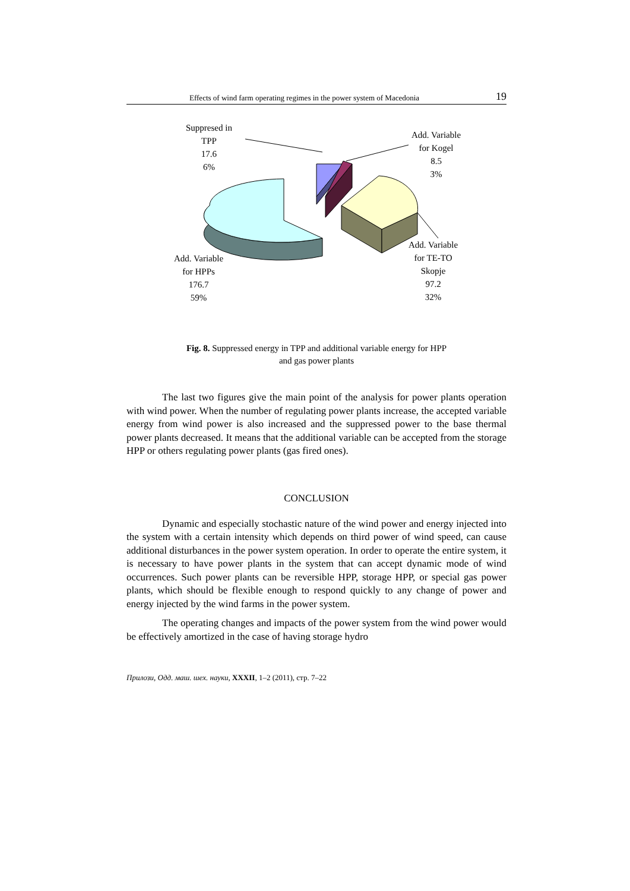Effects of wind farm operating regimes in the power system of Macedonia 19
Suppresed in
TPP
17.6
6%
Add. Variable
for Kogel
8.5
3%
Add. Variable
for HPPs
176.7
59%
Add. Variable
for TE-TO
Skopje
97.2
32%
Fig. 8. Suppressed energy in TPP and additional variable energy for HPP
and gas power plants
The last two figures give the main point of the analysis for power plants operation with wind power. When the number of regulating power plants increase, the accepted variable energy from wind power is also increased and the suppressed power to the base thermal power plants decreased. It means that the additional variable can be accepted from the storage HPP or others regulat­ing power plants (gas fired ones).
CONCLUSION
Dynamic and especially stochastic nature of the wind power and energy injected into the system with a certain intensity which depends on third power of wind speed, can cause additional disturbances in the power system operation. In order to operate the entire system, it is necessary to have power plants in the system that can accept dynamic mode of wind occurrences. Such power plants can be reversible HPP, storage HPP, or special gas power plants, which should be flexible enough to respond quickly to any change of power and energy in­jected by the wind farms in the power system.
The operating changes and impacts of the power system from the wind power would be effectively amortized in the case of having storage hydro
Прилози, Одд. маш. шех. науки, XXXII, 1–2 (2011), стр. 7–22